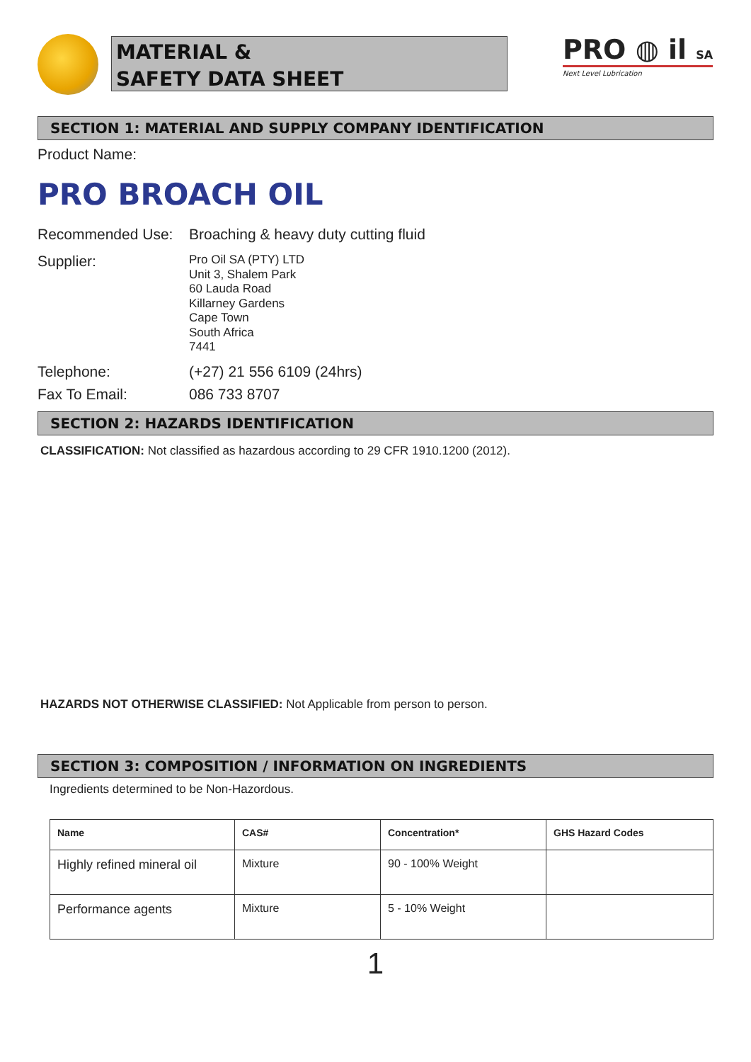MATERIAL &
SAFETY DATA SHEET
PRO ◍ il SA
Next Level Lubrication
SECTION 1: MATERIAL AND SUPPLY COMPANY IDENTIFICATION
Product Name:
PRO BROACH OIL
Recommended Use: Broaching & heavy duty cutting fluid
Supplier:
Pro Oil SA (PTY) LTD
Unit 3, Shalem Park
60 Lauda Road
Killarney Gardens
Cape Town
South Africa
7441
Telephone: (+27) 21 556 6109 (24hrs)
Fax To Email: 086 733 8707
SECTION 2: HAZARDS IDENTIFICATION
CLASSIFICATION: Not classified as hazardous according to 29 CFR 1910.1200 (2012).
HAZARDS NOT OTHERWISE CLASSIFIED: Not Applicable from person to person.
SECTION 3: COMPOSITION / INFORMATION ON INGREDIENTS
Ingredients determined to be Non-Hazordous.
| Name | CAS# | Concentration* | GHS Hazard Codes |
| --- | --- | --- | --- |
| Highly refined mineral oil | Mixture | 90 - 100% Weight | |
| Performance agents | Mixture | 5 - 10% Weight | |
1